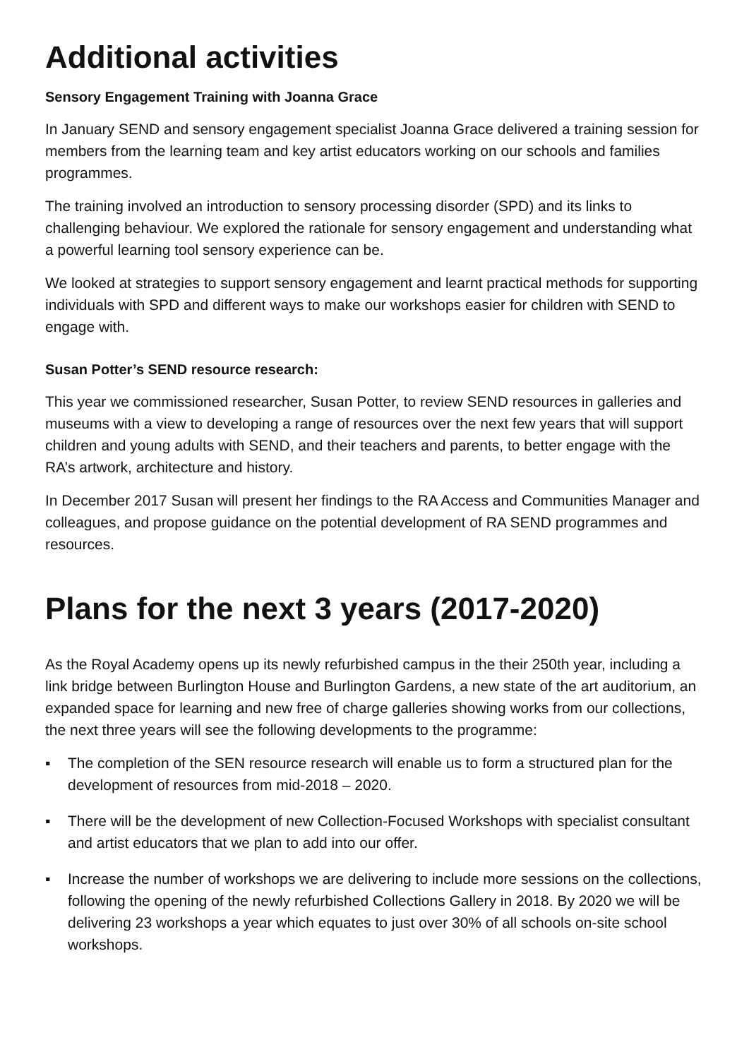Additional activities
Sensory Engagement Training with Joanna Grace
In January SEND and sensory engagement specialist Joanna Grace delivered a training session for members from the learning team and key artist educators working on our schools and families programmes.
The training involved an introduction to sensory processing disorder (SPD) and its links to challenging behaviour. We explored the rationale for sensory engagement and understanding what a powerful learning tool sensory experience can be.
We looked at strategies to support sensory engagement and learnt practical methods for supporting individuals with SPD and different ways to make our workshops easier for children with SEND to engage with.
Susan Potter’s SEND resource research:
This year we commissioned researcher, Susan Potter, to review SEND resources in galleries and museums with a view to developing a range of resources over the next few years that will support children and young adults with SEND, and their teachers and parents, to better engage with the RA’s artwork, architecture and history.
In December 2017 Susan will present her findings to the RA Access and Communities Manager and colleagues, and propose guidance on the potential development of RA SEND programmes and resources.
Plans for the next 3 years (2017-2020)
As the Royal Academy opens up its newly refurbished campus in the their 250th year, including a link bridge between Burlington House and Burlington Gardens, a new state of the art auditorium, an expanded space for learning and new free of charge galleries showing works from our collections, the next three years will see the following developments to the programme:
▪ The completion of the SEN resource research will enable us to form a structured plan for the development of resources from mid-2018 – 2020.
▪ There will be the development of new Collection-Focused Workshops with specialist consultant and artist educators that we plan to add into our offer.
▪ Increase the number of workshops we are delivering to include more sessions on the collections, following the opening of the newly refurbished Collections Gallery in 2018. By 2020 we will be delivering 23 workshops a year which equates to just over 30% of all schools on-site school workshops.